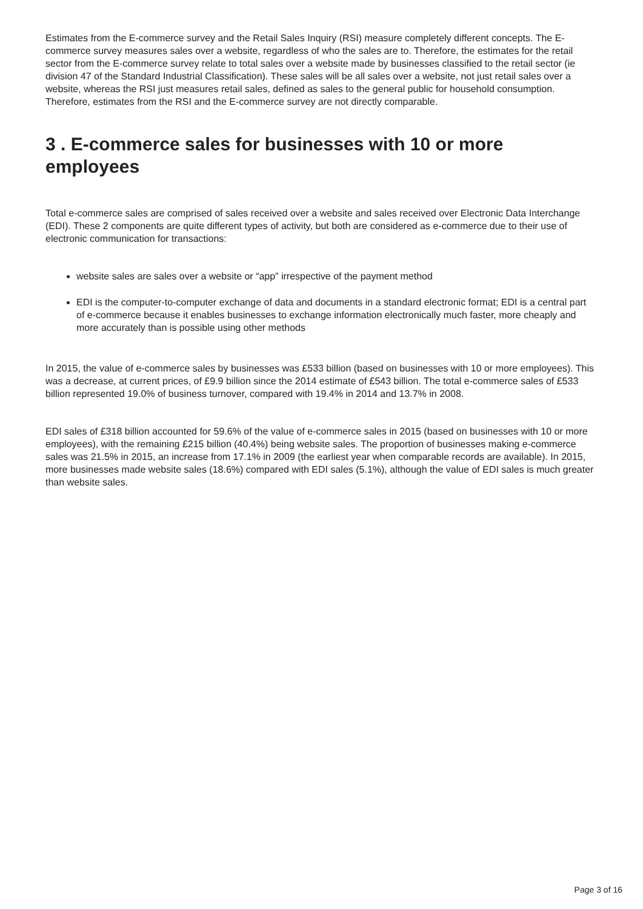Estimates from the E-commerce survey and the Retail Sales Inquiry (RSI) measure completely different concepts. The E-commerce survey measures sales over a website, regardless of who the sales are to. Therefore, the estimates for the retail sector from the E-commerce survey relate to total sales over a website made by businesses classified to the retail sector (ie division 47 of the Standard Industrial Classification). These sales will be all sales over a website, not just retail sales over a website, whereas the RSI just measures retail sales, defined as sales to the general public for household consumption. Therefore, estimates from the RSI and the E-commerce survey are not directly comparable.
3 . E-commerce sales for businesses with 10 or more employees
Total e-commerce sales are comprised of sales received over a website and sales received over Electronic Data Interchange (EDI). These 2 components are quite different types of activity, but both are considered as e-commerce due to their use of electronic communication for transactions:
website sales are sales over a website or “app” irrespective of the payment method
EDI is the computer-to-computer exchange of data and documents in a standard electronic format; EDI is a central part of e-commerce because it enables businesses to exchange information electronically much faster, more cheaply and more accurately than is possible using other methods
In 2015, the value of e-commerce sales by businesses was £533 billion (based on businesses with 10 or more employees). This was a decrease, at current prices, of £9.9 billion since the 2014 estimate of £543 billion. The total e-commerce sales of £533 billion represented 19.0% of business turnover, compared with 19.4% in 2014 and 13.7% in 2008.
EDI sales of £318 billion accounted for 59.6% of the value of e-commerce sales in 2015 (based on businesses with 10 or more employees), with the remaining £215 billion (40.4%) being website sales. The proportion of businesses making e-commerce sales was 21.5% in 2015, an increase from 17.1% in 2009 (the earliest year when comparable records are available). In 2015, more businesses made website sales (18.6%) compared with EDI sales (5.1%), although the value of EDI sales is much greater than website sales.
Page 3 of 16